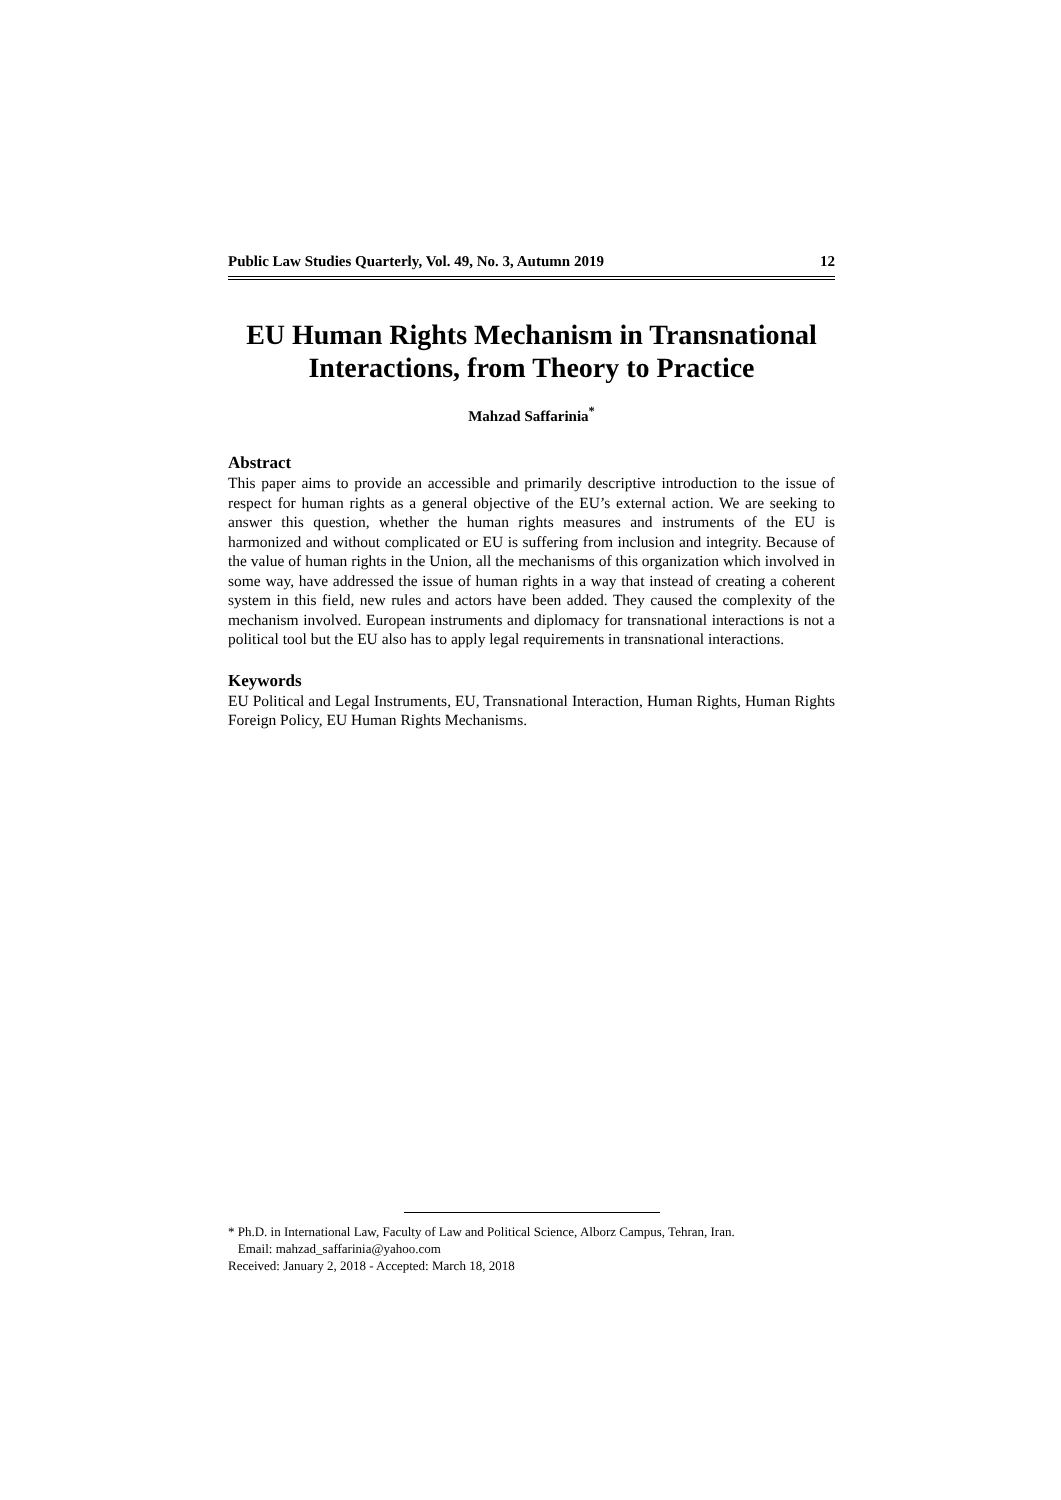Public Law Studies Quarterly, Vol. 49, No. 3, Autumn 2019 12
EU Human Rights Mechanism in Transnational Interactions, from Theory to Practice
Mahzad Saffarinia<sup>*</sup>
Abstract
This paper aims to provide an accessible and primarily descriptive introduction to the issue of respect for human rights as a general objective of the EU’s external action. We are seeking to answer this question, whether the human rights measures and instruments of the EU is harmonized and without complicated or EU is suffering from inclusion and integrity. Because of the value of human rights in the Union, all the mechanisms of this organization which involved in some way, have addressed the issue of human rights in a way that instead of creating a coherent system in this field, new rules and actors have been added. They caused the complexity of the mechanism involved. European instruments and diplomacy for transnational interactions is not a political tool but the EU also has to apply legal requirements in transnational interactions.
Keywords
EU Political and Legal Instruments, EU, Transnational Interaction, Human Rights, Human Rights Foreign Policy, EU Human Rights Mechanisms.
* Ph.D. in International Law, Faculty of Law and Political Science, Alborz Campus, Tehran, Iran.
Email: mahzad_saffarinia@yahoo.com
Received: January 2, 2018 - Accepted: March 18, 2018